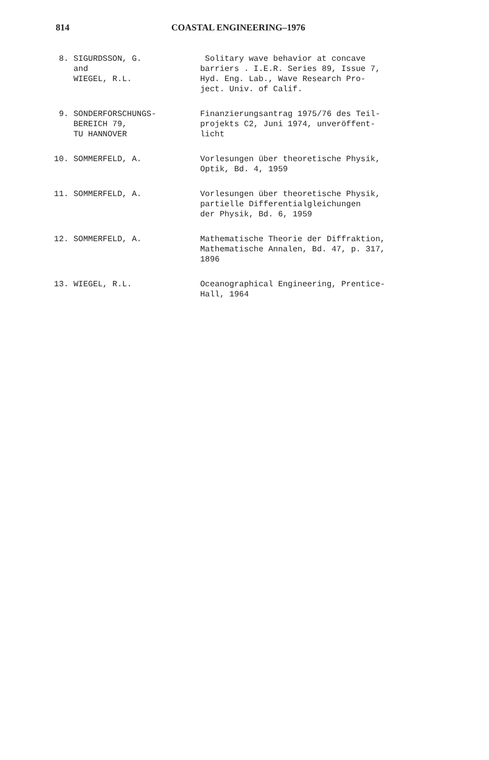814 COASTAL ENGINEERING–1976
8. SIGURDSSON, G.
and
WIEGEL, R.L.
Solitary wave behavior at concave
barriers . I.E.R. Series 89, Issue 7,
Hyd. Eng. Lab., Wave Research Pro-
ject. Univ. of Calif.
9. SONDERFORSCHUNGS-
BEREICH 79,
TU HANNOVER
Finanzierungsantrag 1975/76 des Teil-
projekts C2, Juni 1974, unveröffent-
licht
10. SOMMERFELD, A. Vorlesungen über theoretische Physik,
Optik, Bd. 4, 1959
11. SOMMERFELD, A. Vorlesungen über theoretische Physik,
partielle Differentialgleichungen
der Physik, Bd. 6, 1959
12. SOMMERFELD, A. Mathematische Theorie der Diffraktion,
Mathematische Annalen, Bd. 47, p. 317,
1896
13. WIEGEL, R.L. Oceanographical Engineering, Prentice-
Hall, 1964